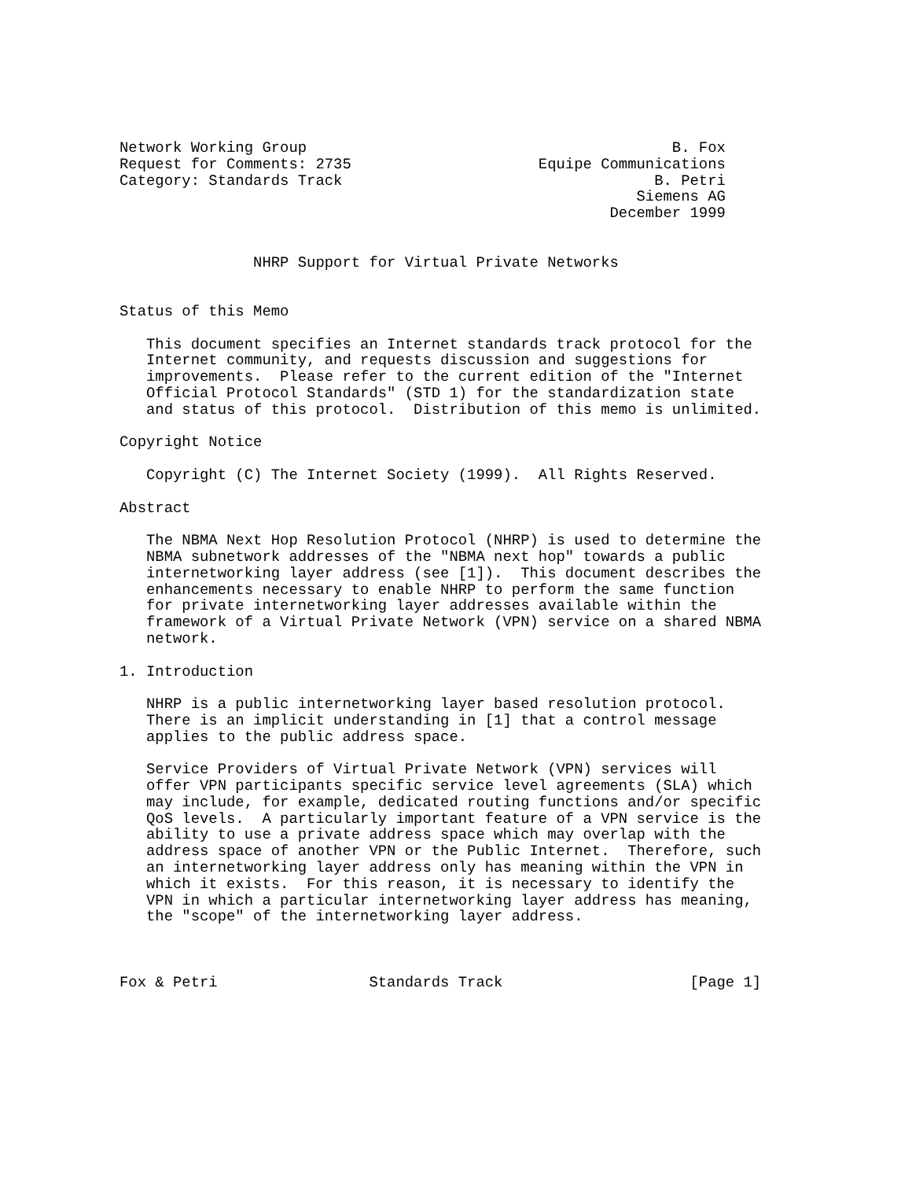Network Working Group                                         B. Fox
Request for Comments: 2735                     Equipe Communications
Category: Standards Track                                   B. Petri
                                                          Siemens AG
                                                       December 1999


               NHRP Support for Virtual Private Networks


Status of this Memo

   This document specifies an Internet standards track protocol for the
   Internet community, and requests discussion and suggestions for
   improvements.  Please refer to the current edition of the "Internet
   Official Protocol Standards" (STD 1) for the standardization state
   and status of this protocol.  Distribution of this memo is unlimited.

Copyright Notice

   Copyright (C) The Internet Society (1999).  All Rights Reserved.

Abstract

   The NBMA Next Hop Resolution Protocol (NHRP) is used to determine the
   NBMA subnetwork addresses of the "NBMA next hop" towards a public
   internetworking layer address (see [1]).  This document describes the
   enhancements necessary to enable NHRP to perform the same function
   for private internetworking layer addresses available within the
   framework of a Virtual Private Network (VPN) service on a shared NBMA
   network.

1. Introduction

   NHRP is a public internetworking layer based resolution protocol.
   There is an implicit understanding in [1] that a control message
   applies to the public address space.

   Service Providers of Virtual Private Network (VPN) services will
   offer VPN participants specific service level agreements (SLA) which
   may include, for example, dedicated routing functions and/or specific
   QoS levels.  A particularly important feature of a VPN service is the
   ability to use a private address space which may overlap with the
   address space of another VPN or the Public Internet.  Therefore, such
   an internetworking layer address only has meaning within the VPN in
   which it exists.  For this reason, it is necessary to identify the
   VPN in which a particular internetworking layer address has meaning,
   the "scope" of the internetworking layer address.



Fox & Petri                 Standards Track                     [Page 1]